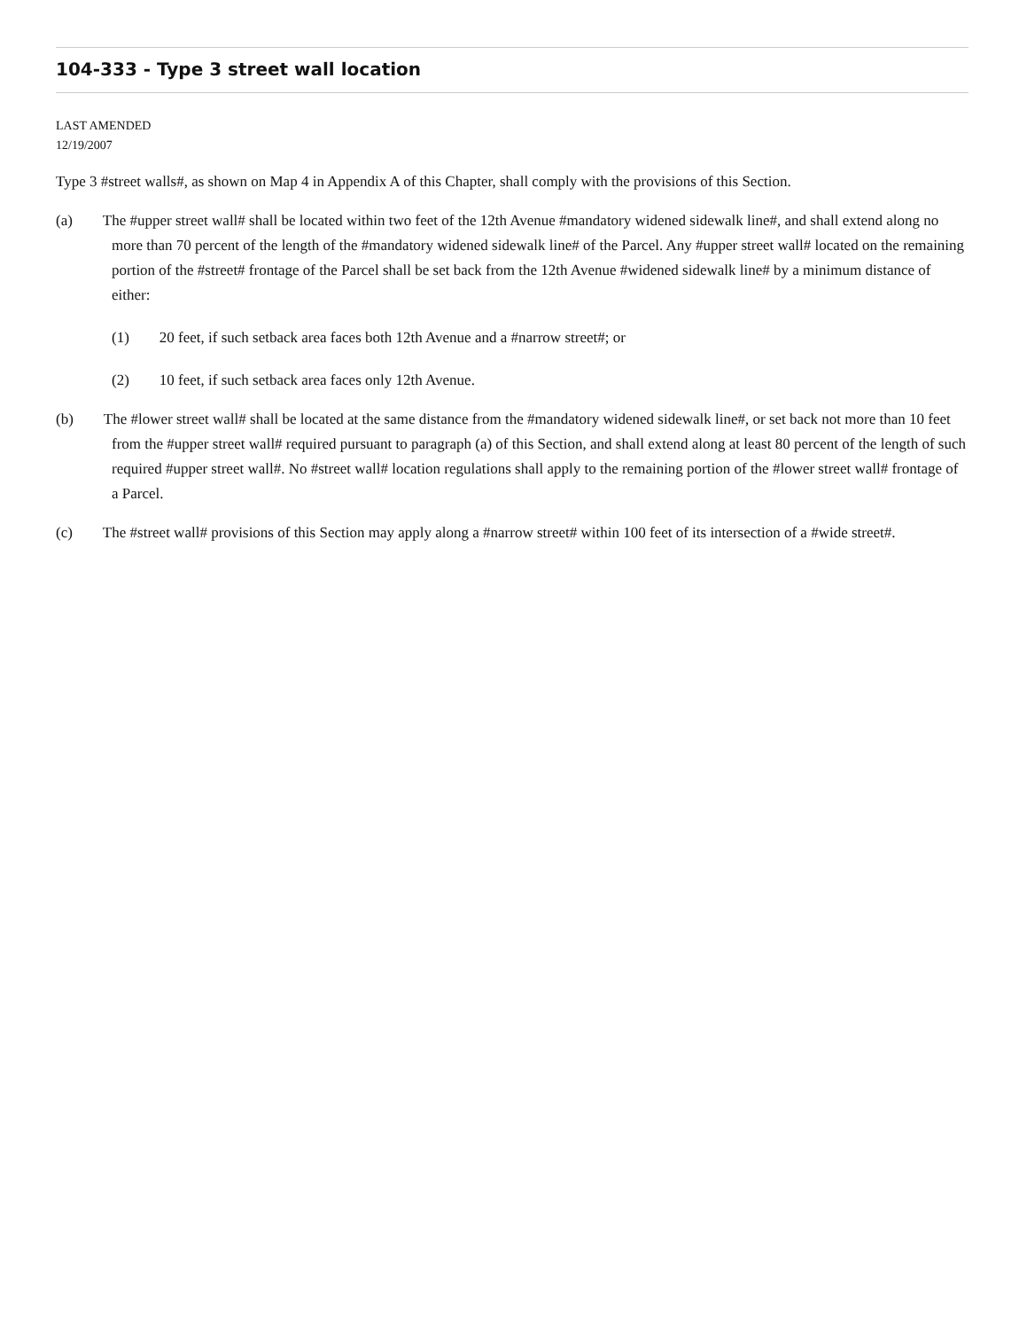104-333 - Type 3 street wall location
LAST AMENDED
12/19/2007
Type 3 #street walls#, as shown on Map 4 in Appendix A of this Chapter, shall comply with the provisions of this Section.
(a) The #upper street wall# shall be located within two feet of the 12th Avenue #mandatory widened sidewalk line#, and shall extend along no more than 70 percent of the length of the #mandatory widened sidewalk line# of the Parcel. Any #upper street wall# located on the remaining portion of the #street# frontage of the Parcel shall be set back from the 12th Avenue #widened sidewalk line# by a minimum distance of either:
(1) 20 feet, if such setback area faces both 12th Avenue and a #narrow street#; or
(2) 10 feet, if such setback area faces only 12th Avenue.
(b) The #lower street wall# shall be located at the same distance from the #mandatory widened sidewalk line#, or set back not more than 10 feet from the #upper street wall# required pursuant to paragraph (a) of this Section, and shall extend along at least 80 percent of the length of such required #upper street wall#. No #street wall# location regulations shall apply to the remaining portion of the #lower street wall# frontage of a Parcel.
(c) The #street wall# provisions of this Section may apply along a #narrow street# within 100 feet of its intersection of a #wide street#.